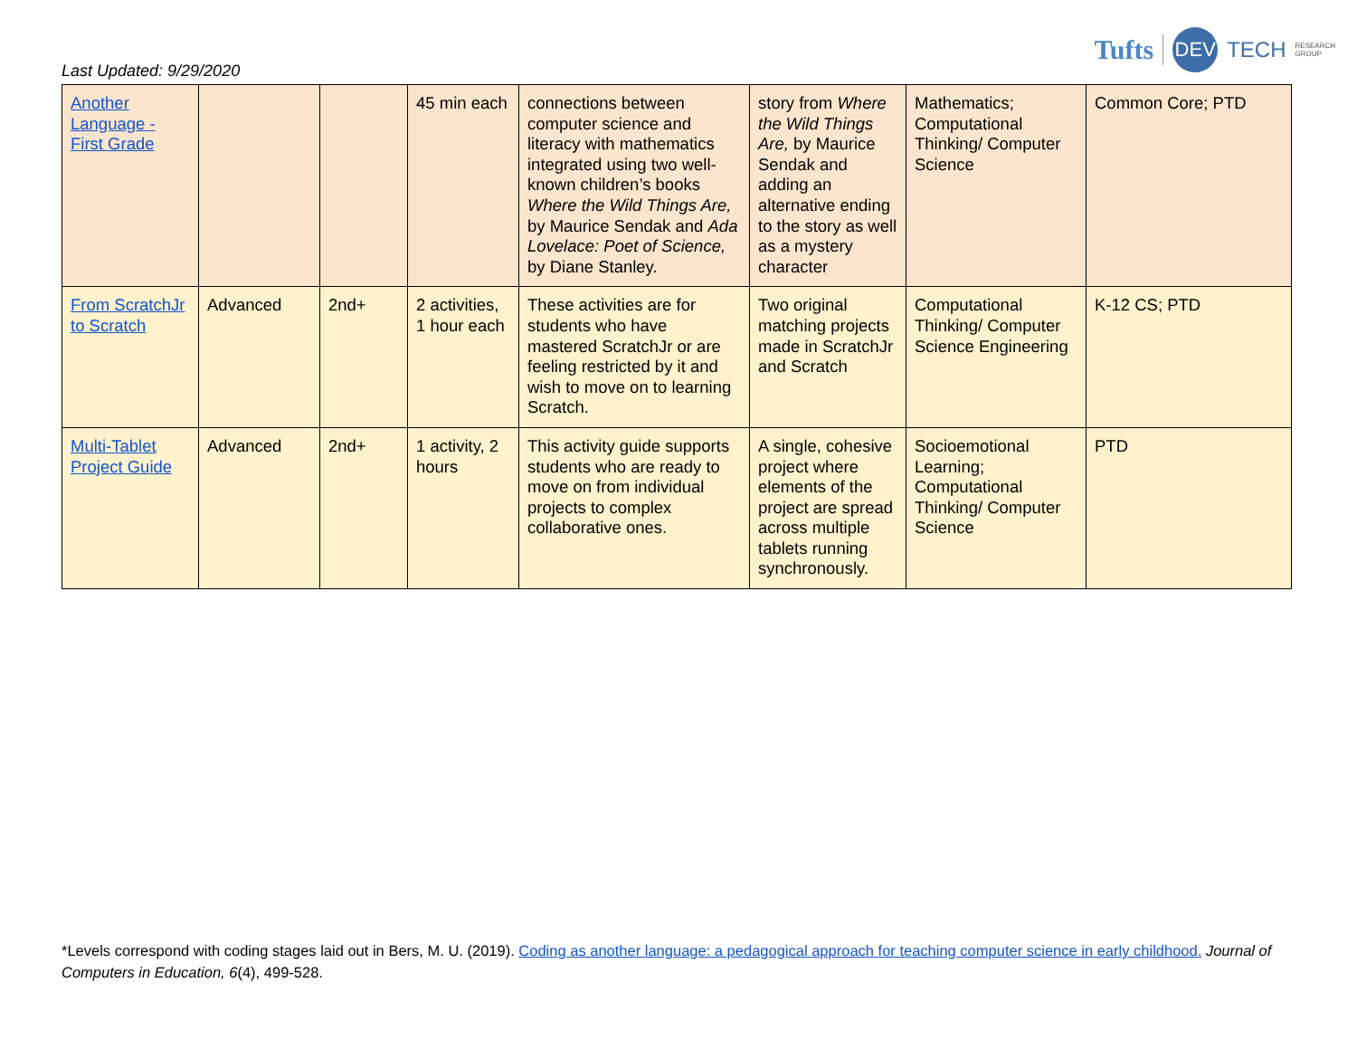Last Updated: 9/29/2020
Tufts DEV TECH RESEARCH
GROUP
| Another Language - First Grade | | | 45 min each | connections between computer science and literacy with mathematics integrated using two well-known children’s books Where the Wild Things Are, by Maurice Sendak and Ada Lovelace: Poet of Science, by Diane Stanley. | story from Where the Wild Things Are, by Maurice Sendak and adding an alternative ending to the story as well as a mystery character | Mathematics; Computational Thinking/ Computer Science | Common Core; PTD |
| From ScratchJr to Scratch | Advanced | 2nd+ | 2 activities, 1 hour each | These activities are for students who have mastered ScratchJr or are feeling restricted by it and wish to move on to learning Scratch. | Two original matching projects made in ScratchJr and Scratch | Computational Thinking/ Computer Science Engineering | K-12 CS; PTD |
| Multi-Tablet Project Guide | Advanced | 2nd+ | 1 activity, 2 hours | This activity guide supports students who are ready to move on from individual projects to complex collaborative ones. | A single, cohesive project where elements of the project are spread across multiple tablets running synchronously. | Socioemotional Learning; Computational Thinking/ Computer Science | PTD |
*Levels correspond with coding stages laid out in Bers, M. U. (2019). Coding as another language: a pedagogical approach for teaching computer science in early childhood. Journal of Computers in Education, 6(4), 499-528.